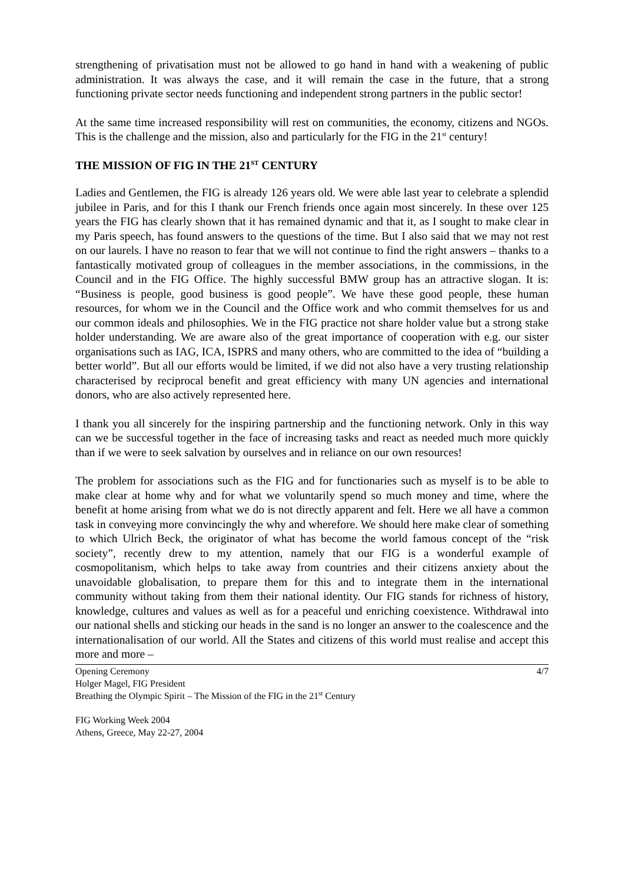strengthening of privatisation must not be allowed to go hand in hand with a weakening of public administration. It was always the case, and it will remain the case in the future, that a strong functioning private sector needs functioning and independent strong partners in the public sector!
At the same time increased responsibility will rest on communities, the economy, citizens and NGOs. This is the challenge and the mission, also and particularly for the FIG in the 21<sup>st</sup> century!
THE MISSION OF FIG IN THE 21<sup>ST</sup> CENTURY
Ladies and Gentlemen, the FIG is already 126 years old. We were able last year to celebrate a splendid jubilee in Paris, and for this I thank our French friends once again most sincerely. In these over 125 years the FIG has clearly shown that it has remained dynamic and that it, as I sought to make clear in my Paris speech, has found answers to the questions of the time. But I also said that we may not rest on our laurels. I have no reason to fear that we will not continue to find the right answers – thanks to a fantastically motivated group of colleagues in the member associations, in the commissions, in the Council and in the FIG Office. The highly successful BMW group has an attractive slogan. It is: “Business is people, good business is good people”. We have these good people, these human resources, for whom we in the Council and the Office work and who commit themselves for us and our common ideals and philosophies. We in the FIG practice not share holder value but a strong stake holder understanding. We are aware also of the great importance of cooperation with e.g. our sister organisations such as IAG, ICA, ISPRS and many others, who are committed to the idea of “building a better world”. But all our efforts would be limited, if we did not also have a very trusting relationship characterised by reciprocal benefit and great efficiency with many UN agencies and international donors, who are also actively represented here.
I thank you all sincerely for the inspiring partnership and the functioning network. Only in this way can we be successful together in the face of increasing tasks and react as needed much more quickly than if we were to seek salvation by ourselves and in reliance on our own resources!
The problem for associations such as the FIG and for functionaries such as myself is to be able to make clear at home why and for what we voluntarily spend so much money and time, where the benefit at home arising from what we do is not directly apparent and felt. Here we all have a common task in conveying more convincingly the why and wherefore. We should here make clear of something to which Ulrich Beck, the originator of what has become the world famous concept of the “risk society”, recently drew to my attention, namely that our FIG is a wonderful example of cosmopolitanism, which helps to take away from countries and their citizens anxiety about the unavoidable globalisation, to prepare them for this and to integrate them in the international community without taking from them their national identity. Our FIG stands for richness of history, knowledge, cultures and values as well as for a peaceful und enriching coexistence. Withdrawal into our national shells and sticking our heads in the sand is no longer an answer to the coalescence and the internationalisation of our world. All the States and citizens of this world must realise and accept this more and more –
Opening Ceremony
Holger Magel, FIG President
Breathing the Olympic Spirit – The Mission of the FIG in the 21<sup>st</sup> Century
4/7
FIG Working Week 2004
Athens, Greece, May 22-27, 2004